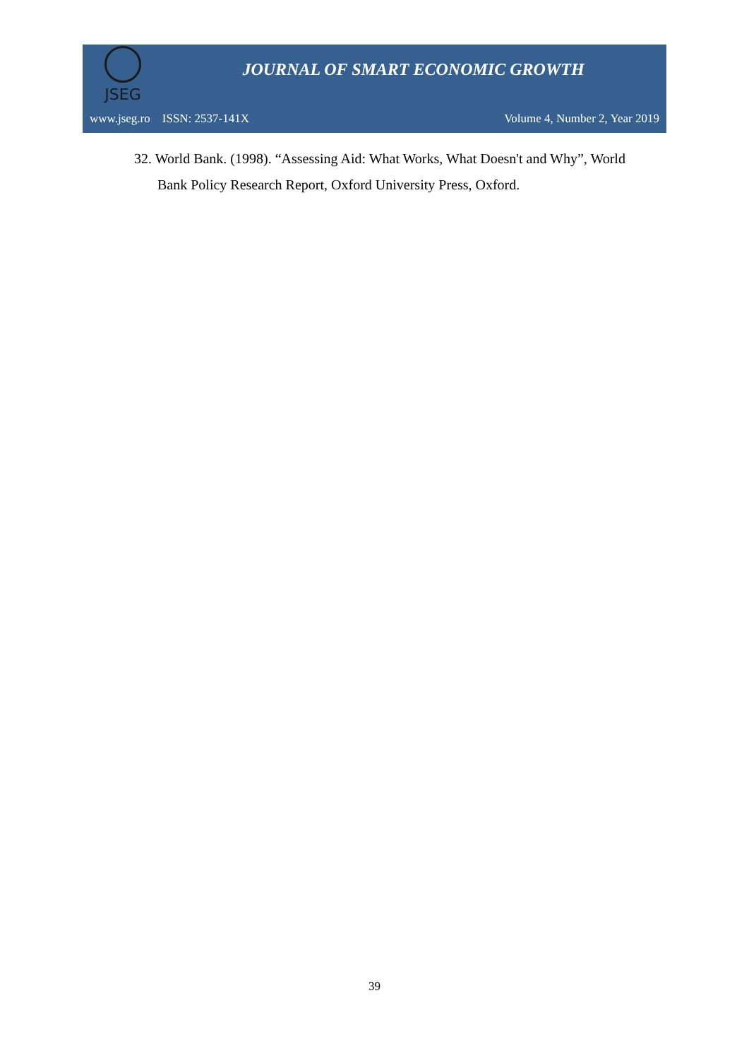JSEG
JOURNAL OF SMART ECONOMIC GROWTH
www.jseg.ro ISSN: 2537-141X Volume 4, Number 2, Year 2019
32. World Bank. (1998). “Assessing Aid: What Works, What Doesn't and Why”, World Bank Policy Research Report, Oxford University Press, Oxford.
39